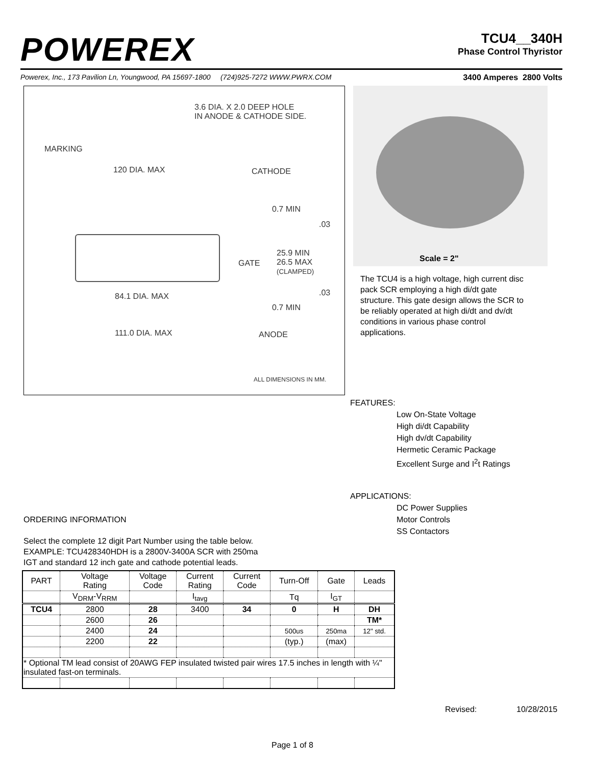POWEREX
TCU4__340H
Phase Control Thyristor
Powerex, Inc., 173 Pavilion Ln, Youngwood, PA 15697-1800 (724)925-7272 WWW.PWRX.COM
3400 Amperes 2800 Volts
3.6 DIA. X 2.0 DEEP HOLE
IN ANODE & CATHODE SIDE.
MARKING
120 DIA. MAX CATHODE
0.7 MIN
.03
GATE
25.9 MIN
26.5 MAX
(CLAMPED)
.03
84.1 DIA. MAX
0.7 MIN
111.0 DIA. MAX ANODE
ALL DIMENSIONS IN MM.
Scale = 2"
The TCU4 is a high voltage, high current disc pack SCR employing a high di/dt gate structure. This gate design allows the SCR to be reliably operated at high di/dt and dv/dt conditions in various phase control applications.
FEATURES:
Low On-State Voltage
High di/dt Capability
High dv/dt Capability
Hermetic Ceramic Package
Excellent Surge and I<sup>2</sup>t Ratings
APPLICATIONS:
DC Power Supplies
Motor Controls
SS Contactors
ORDERING INFORMATION
Select the complete 12 digit Part Number using the table below.
EXAMPLE: TCU428340HDH is a 2800V-3400A SCR with 250ma
IGT and standard 12 inch gate and cathode potential leads.
| PART | Voltage Rating | Voltage Code | Current Rating | Current Code | Turn-Off | Gate | Leads |
| --- | --- | --- | --- | --- | --- | --- | --- |
| | V<sub>DRM</sub>-V<sub>RRM</sub> | | I<sub>tavg</sub> | | Tq | I<sub>GT</sub> | |
| TCU4 | 2800 | 28 | 3400 | 34 | 0 | H | DH |
| | 2600 | 26 | | | | | TM* |
| | 2400 | 24 | | | 500us | 250ma | 12" std. |
| | 2200 | 22 | | | (typ.) | (max) | |
| * Optional TM lead consist of 20AWG FEP insulated twisted pair wires 17.5 inches in length with ¼" insulated fast-on terminals. | | | | | | | |
Revised: 10/28/2015
Page 1 of 8